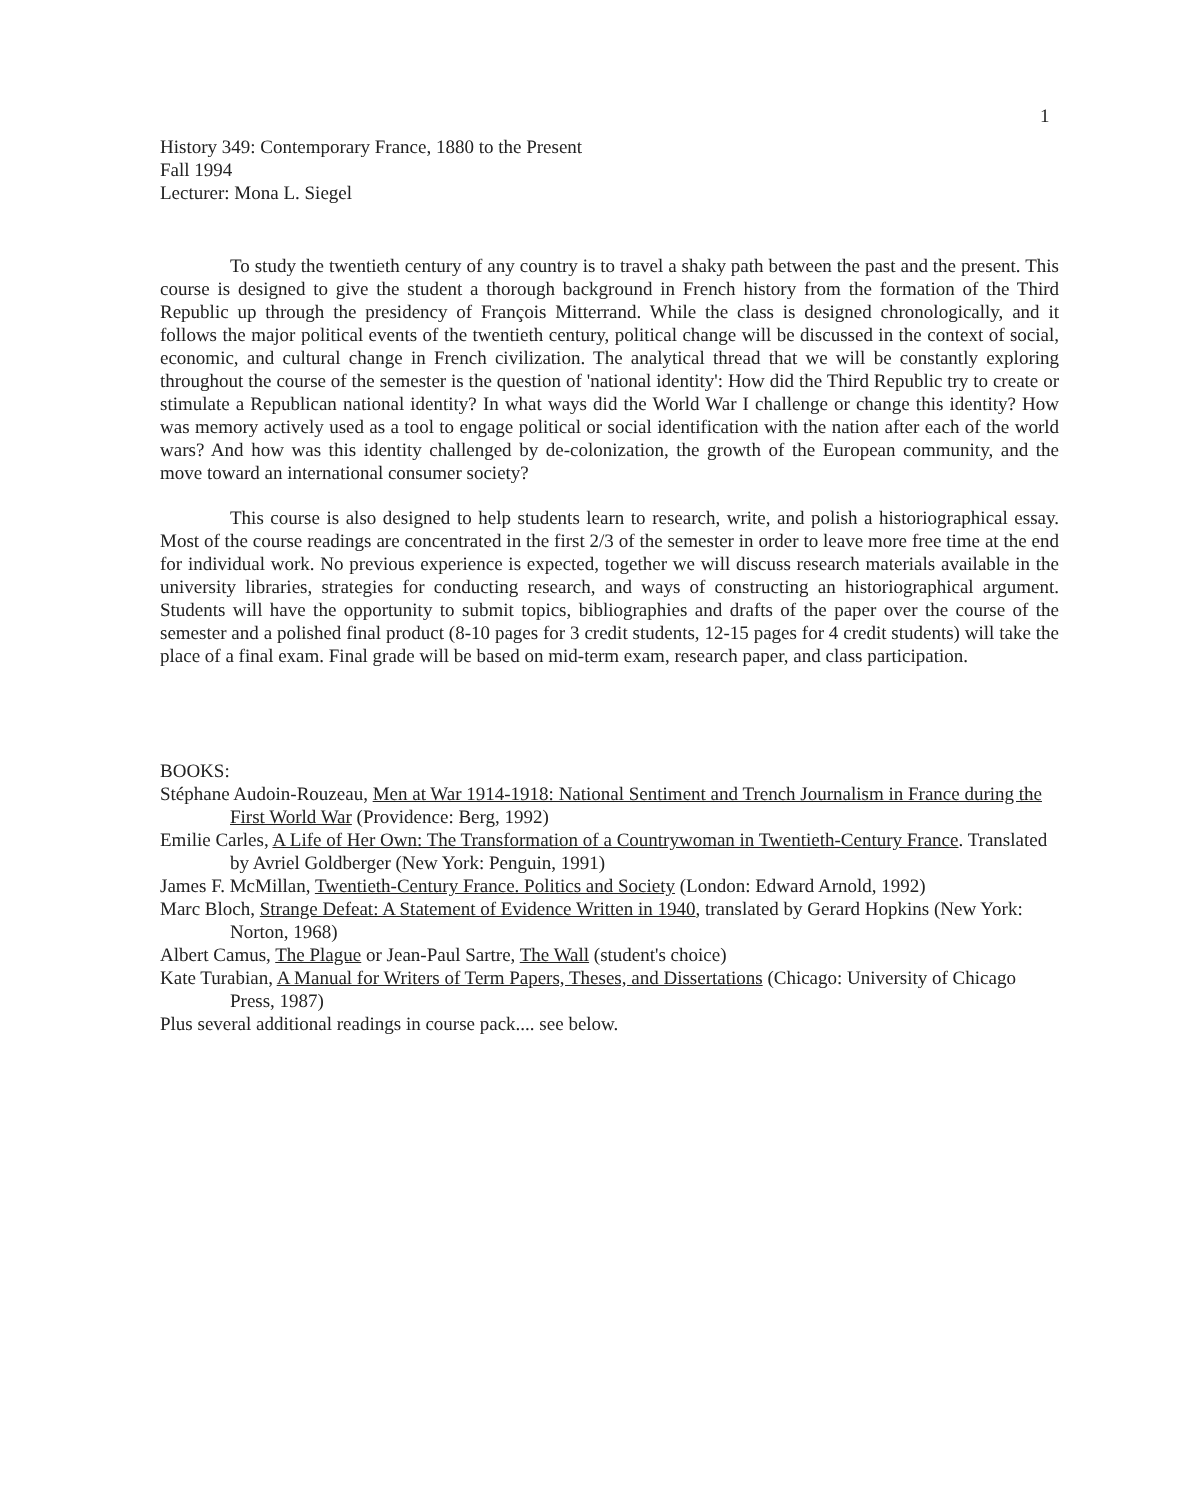1
History 349: Contemporary France, 1880 to the Present
Fall 1994
Lecturer: Mona L. Siegel
To study the twentieth century of any country is to travel a shaky path between the past and the present. This course is designed to give the student a thorough background in French history from the formation of the Third Republic up through the presidency of François Mitterrand. While the class is designed chronologically, and it follows the major political events of the twentieth century, political change will be discussed in the context of social, economic, and cultural change in French civilization. The analytical thread that we will be constantly exploring throughout the course of the semester is the question of 'national identity': How did the Third Republic try to create or stimulate a Republican national identity? In what ways did the World War I challenge or change this identity? How was memory actively used as a tool to engage political or social identification with the nation after each of the world wars? And how was this identity challenged by de-colonization, the growth of the European community, and the move toward an international consumer society?
This course is also designed to help students learn to research, write, and polish a historiographical essay. Most of the course readings are concentrated in the first 2/3 of the semester in order to leave more free time at the end for individual work. No previous experience is expected, together we will discuss research materials available in the university libraries, strategies for conducting research, and ways of constructing an historiographical argument. Students will have the opportunity to submit topics, bibliographies and drafts of the paper over the course of the semester and a polished final product (8-10 pages for 3 credit students, 12-15 pages for 4 credit students) will take the place of a final exam. Final grade will be based on mid-term exam, research paper, and class participation.
BOOKS:
Stéphane Audoin-Rouzeau, Men at War 1914-1918: National Sentiment and Trench Journalism in France during the First World War (Providence: Berg, 1992)
Emilie Carles, A Life of Her Own: The Transformation of a Countrywoman in Twentieth-Century France. Translated by Avriel Goldberger (New York: Penguin, 1991)
James F. McMillan, Twentieth-Century France. Politics and Society (London: Edward Arnold, 1992)
Marc Bloch, Strange Defeat: A Statement of Evidence Written in 1940, translated by Gerard Hopkins (New York: Norton, 1968)
Albert Camus, The Plague or Jean-Paul Sartre, The Wall (student's choice)
Kate Turabian, A Manual for Writers of Term Papers, Theses, and Dissertations (Chicago: University of Chicago Press, 1987)
Plus several additional readings in course pack.... see below.